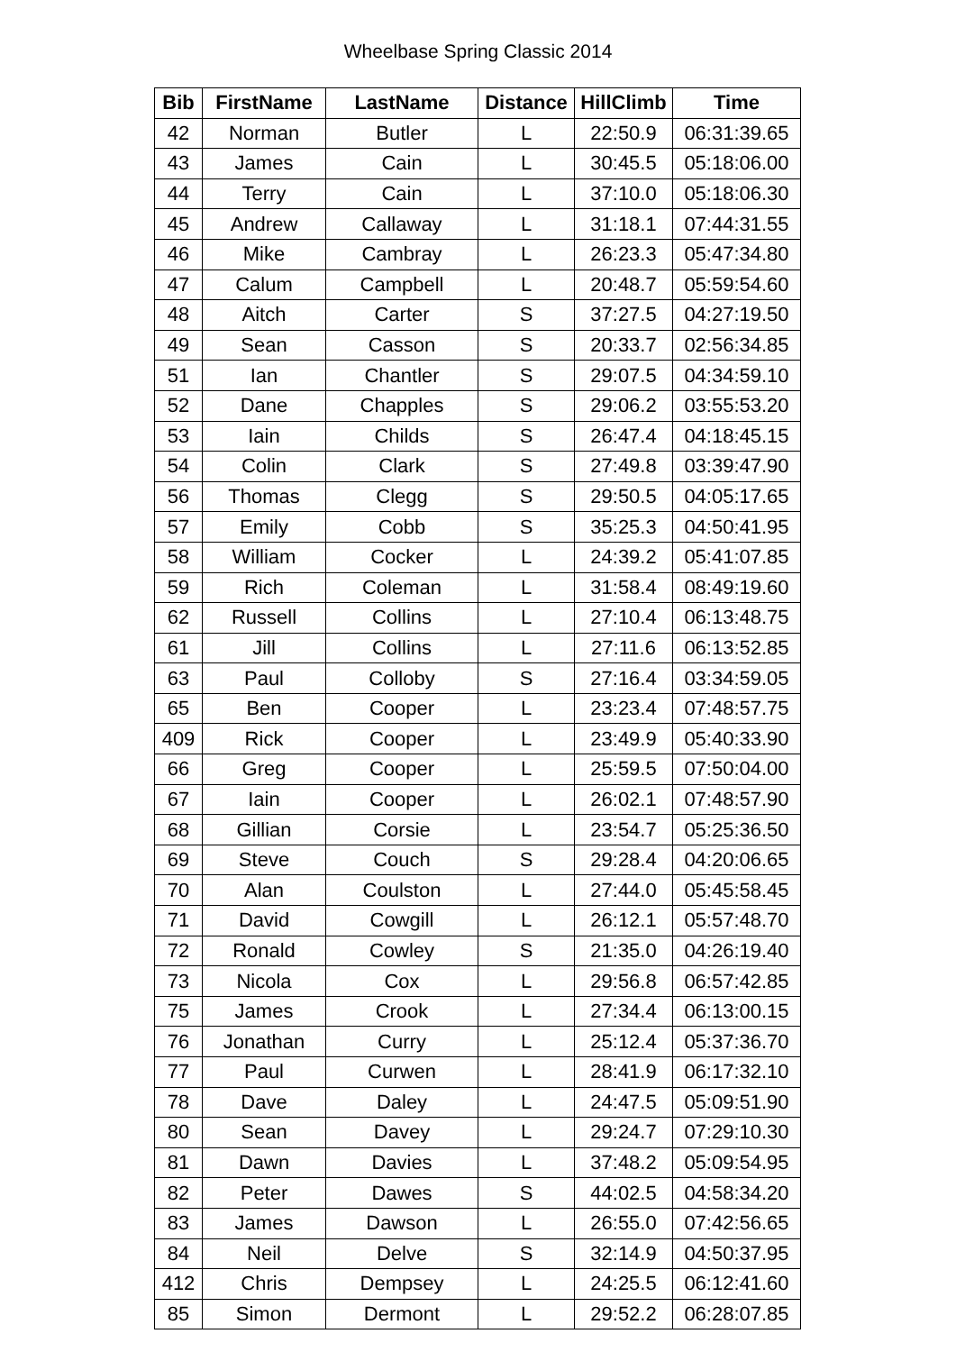Wheelbase Spring Classic 2014
| Bib | FirstName | LastName | Distance | HillClimb | Time |
| --- | --- | --- | --- | --- | --- |
| 42 | Norman | Butler | L | 22:50.9 | 06:31:39.65 |
| 43 | James | Cain | L | 30:45.5 | 05:18:06.00 |
| 44 | Terry | Cain | L | 37:10.0 | 05:18:06.30 |
| 45 | Andrew | Callaway | L | 31:18.1 | 07:44:31.55 |
| 46 | Mike | Cambray | L | 26:23.3 | 05:47:34.80 |
| 47 | Calum | Campbell | L | 20:48.7 | 05:59:54.60 |
| 48 | Aitch | Carter | S | 37:27.5 | 04:27:19.50 |
| 49 | Sean | Casson | S | 20:33.7 | 02:56:34.85 |
| 51 | Ian | Chantler | S | 29:07.5 | 04:34:59.10 |
| 52 | Dane | Chapples | S | 29:06.2 | 03:55:53.20 |
| 53 | Iain | Childs | S | 26:47.4 | 04:18:45.15 |
| 54 | Colin | Clark | S | 27:49.8 | 03:39:47.90 |
| 56 | Thomas | Clegg | S | 29:50.5 | 04:05:17.65 |
| 57 | Emily | Cobb | S | 35:25.3 | 04:50:41.95 |
| 58 | William | Cocker | L | 24:39.2 | 05:41:07.85 |
| 59 | Rich | Coleman | L | 31:58.4 | 08:49:19.60 |
| 62 | Russell | Collins | L | 27:10.4 | 06:13:48.75 |
| 61 | Jill | Collins | L | 27:11.6 | 06:13:52.85 |
| 63 | Paul | Colloby | S | 27:16.4 | 03:34:59.05 |
| 65 | Ben | Cooper | L | 23:23.4 | 07:48:57.75 |
| 409 | Rick | Cooper | L | 23:49.9 | 05:40:33.90 |
| 66 | Greg | Cooper | L | 25:59.5 | 07:50:04.00 |
| 67 | Iain | Cooper | L | 26:02.1 | 07:48:57.90 |
| 68 | Gillian | Corsie | L | 23:54.7 | 05:25:36.50 |
| 69 | Steve | Couch | S | 29:28.4 | 04:20:06.65 |
| 70 | Alan | Coulston | L | 27:44.0 | 05:45:58.45 |
| 71 | David | Cowgill | L | 26:12.1 | 05:57:48.70 |
| 72 | Ronald | Cowley | S | 21:35.0 | 04:26:19.40 |
| 73 | Nicola | Cox | L | 29:56.8 | 06:57:42.85 |
| 75 | James | Crook | L | 27:34.4 | 06:13:00.15 |
| 76 | Jonathan | Curry | L | 25:12.4 | 05:37:36.70 |
| 77 | Paul | Curwen | L | 28:41.9 | 06:17:32.10 |
| 78 | Dave | Daley | L | 24:47.5 | 05:09:51.90 |
| 80 | Sean | Davey | L | 29:24.7 | 07:29:10.30 |
| 81 | Dawn | Davies | L | 37:48.2 | 05:09:54.95 |
| 82 | Peter | Dawes | S | 44:02.5 | 04:58:34.20 |
| 83 | James | Dawson | L | 26:55.0 | 07:42:56.65 |
| 84 | Neil | Delve | S | 32:14.9 | 04:50:37.95 |
| 412 | Chris | Dempsey | L | 24:25.5 | 06:12:41.60 |
| 85 | Simon | Dermont | L | 29:52.2 | 06:28:07.85 |